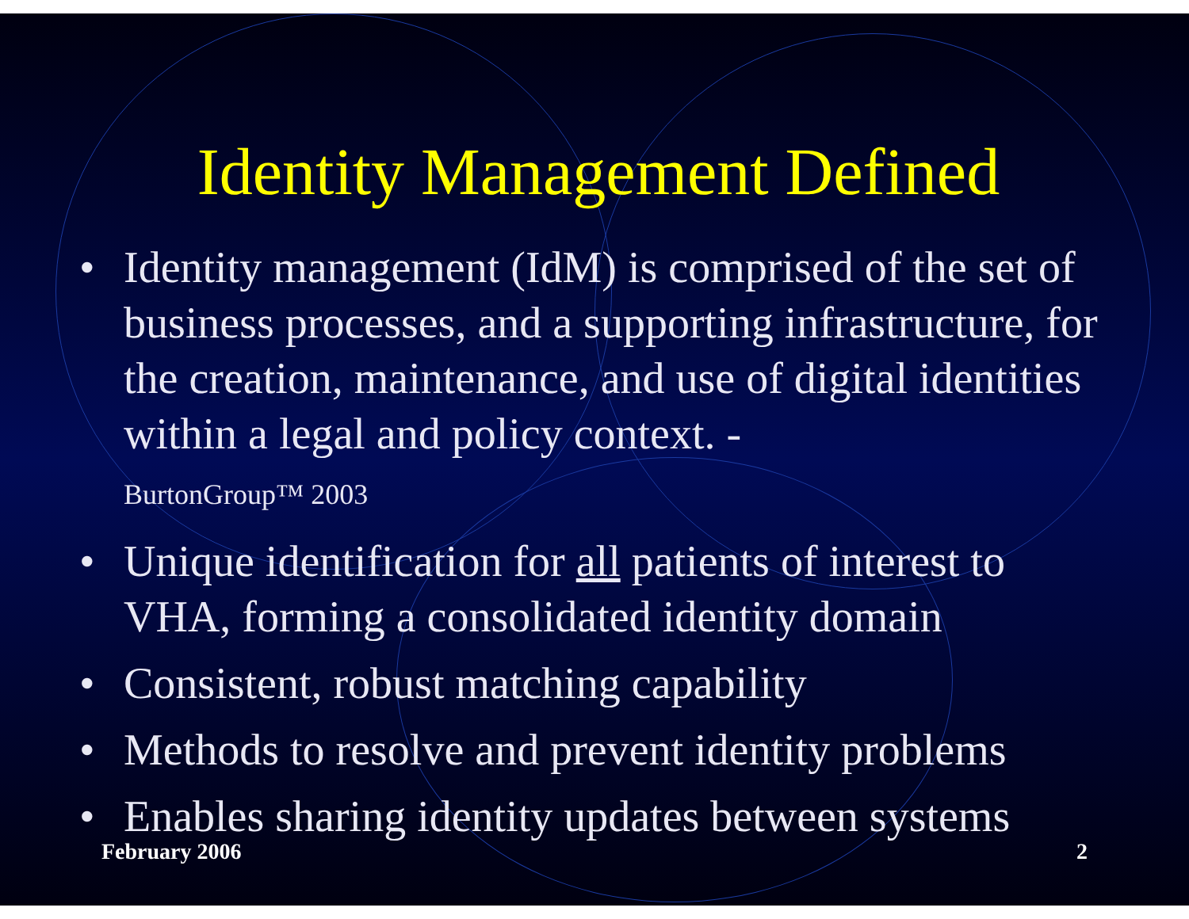Identity Management Defined
• Identity management (IdM) is comprised of the set of business processes, and a supporting infrastructure, for the creation, maintenance, and use of digital identities within a legal and policy context. -
BurtonGroup™ 2003
• Unique identification for all patients of interest to VHA, forming a consolidated identity domain
• Consistent, robust matching capability
• Methods to resolve and prevent identity problems
• Enables sharing identity updates between systems
February 2006 2